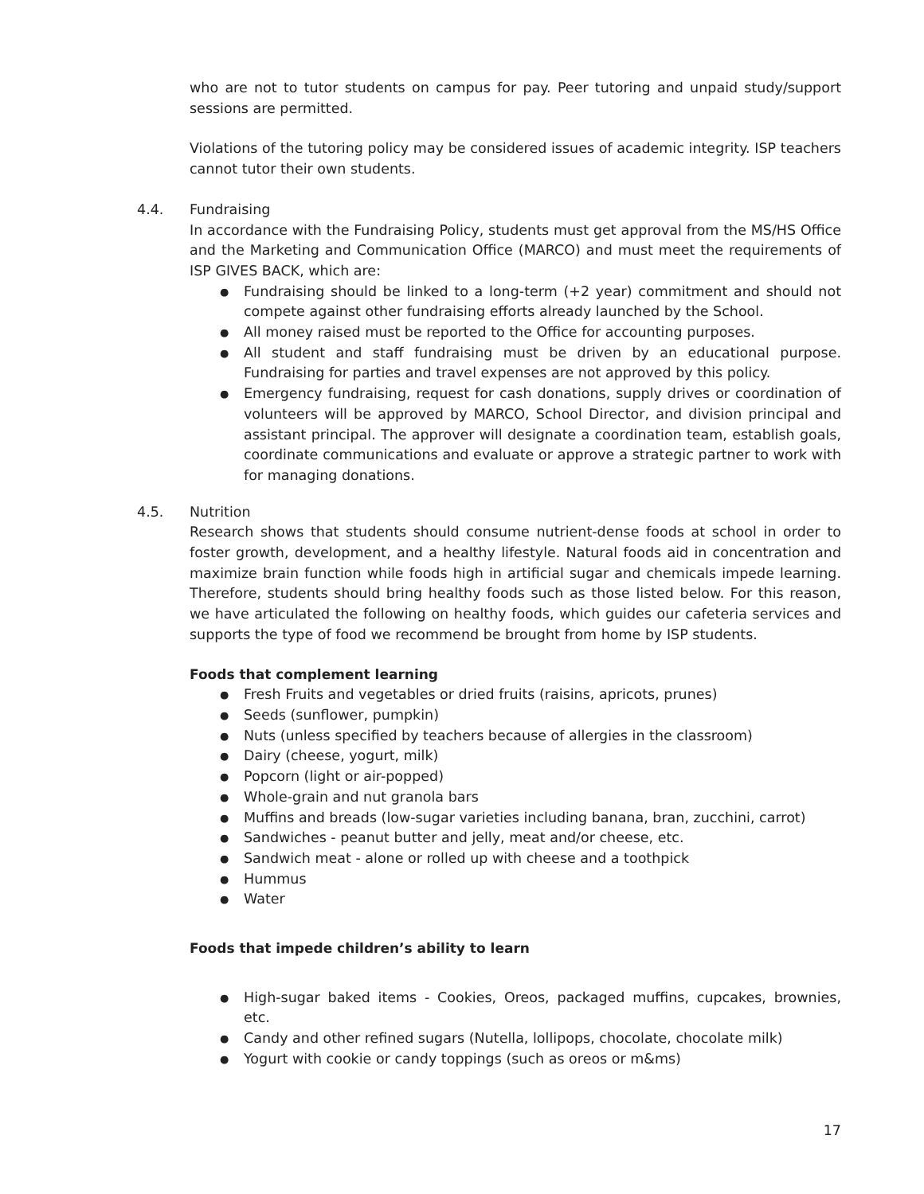who are not to tutor students on campus for pay. Peer tutoring and unpaid study/support sessions are permitted.
Violations of the tutoring policy may be considered issues of academic integrity. ISP teachers cannot tutor their own students.
4.4. Fundraising
In accordance with the Fundraising Policy, students must get approval from the MS/HS Office and the Marketing and Communication Office (MARCO) and must meet the requirements of ISP GIVES BACK, which are:
● Fundraising should be linked to a long-term (+2 year) commitment and should not compete against other fundraising efforts already launched by the School.
● All money raised must be reported to the Office for accounting purposes.
● All student and staff fundraising must be driven by an educational purpose. Fundraising for parties and travel expenses are not approved by this policy.
● Emergency fundraising, request for cash donations, supply drives or coordination of volunteers will be approved by MARCO, School Director, and division principal and assistant principal. The approver will designate a coordination team, establish goals, coordinate communications and evaluate or approve a strategic partner to work with for managing donations.
4.5. Nutrition
Research shows that students should consume nutrient-dense foods at school in order to foster growth, development, and a healthy lifestyle. Natural foods aid in concentration and maximize brain function while foods high in artificial sugar and chemicals impede learning. Therefore, students should bring healthy foods such as those listed below. For this reason, we have articulated the following on healthy foods, which guides our cafeteria services and supports the type of food we recommend be brought from home by ISP students.
Foods that complement learning
● Fresh Fruits and vegetables or dried fruits (raisins, apricots, prunes)
● Seeds (sunflower, pumpkin)
● Nuts (unless specified by teachers because of allergies in the classroom)
● Dairy (cheese, yogurt, milk)
● Popcorn (light or air-popped)
● Whole-grain and nut granola bars
● Muffins and breads (low-sugar varieties including banana, bran, zucchini, carrot)
● Sandwiches - peanut butter and jelly, meat and/or cheese, etc.
● Sandwich meat - alone or rolled up with cheese and a toothpick
● Hummus
● Water
Foods that impede children’s ability to learn
● High-sugar baked items - Cookies, Oreos, packaged muffins, cupcakes, brownies, etc.
● Candy and other refined sugars (Nutella, lollipops, chocolate, chocolate milk)
● Yogurt with cookie or candy toppings (such as oreos or m&ms)
17